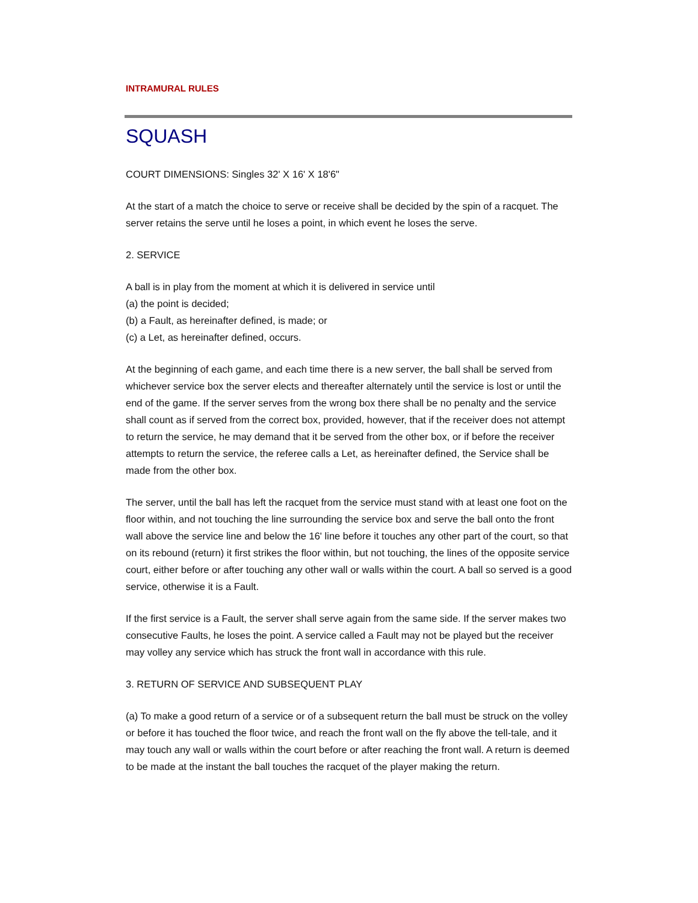INTRAMURAL RULES
SQUASH
COURT DIMENSIONS: Singles 32' X 16' X 18'6"
At the start of a match the choice to serve or receive shall be decided by the spin of a racquet. The server retains the serve until he loses a point, in which event he loses the serve.
2. SERVICE
A ball is in play from the moment at which it is delivered in service until
(a) the point is decided;
(b) a Fault, as hereinafter defined, is made; or
(c) a Let, as hereinafter defined, occurs.
At the beginning of each game, and each time there is a new server, the ball shall be served from whichever service box the server elects and thereafter alternately until the service is lost or until the end of the game. If the server serves from the wrong box there shall be no penalty and the service shall count as if served from the correct box, provided, however, that if the receiver does not attempt to return the service, he may demand that it be served from the other box, or if before the receiver attempts to return the service, the referee calls a Let, as hereinafter defined, the Service shall be made from the other box.
The server, until the ball has left the racquet from the service must stand with at least one foot on the floor within, and not touching the line surrounding the service box and serve the ball onto the front wall above the service line and below the 16' line before it touches any other part of the court, so that on its rebound (return) it first strikes the floor within, but not touching, the lines of the opposite service court, either before or after touching any other wall or walls within the court. A ball so served is a good service, otherwise it is a Fault.
If the first service is a Fault, the server shall serve again from the same side. If the server makes two consecutive Faults, he loses the point. A service called a Fault may not be played but the receiver may volley any service which has struck the front wall in accordance with this rule.
3. RETURN OF SERVICE AND SUBSEQUENT PLAY
(a) To make a good return of a service or of a subsequent return the ball must be struck on the volley or before it has touched the floor twice, and reach the front wall on the fly above the tell-tale, and it may touch any wall or walls within the court before or after reaching the front wall. A return is deemed to be made at the instant the ball touches the racquet of the player making the return.